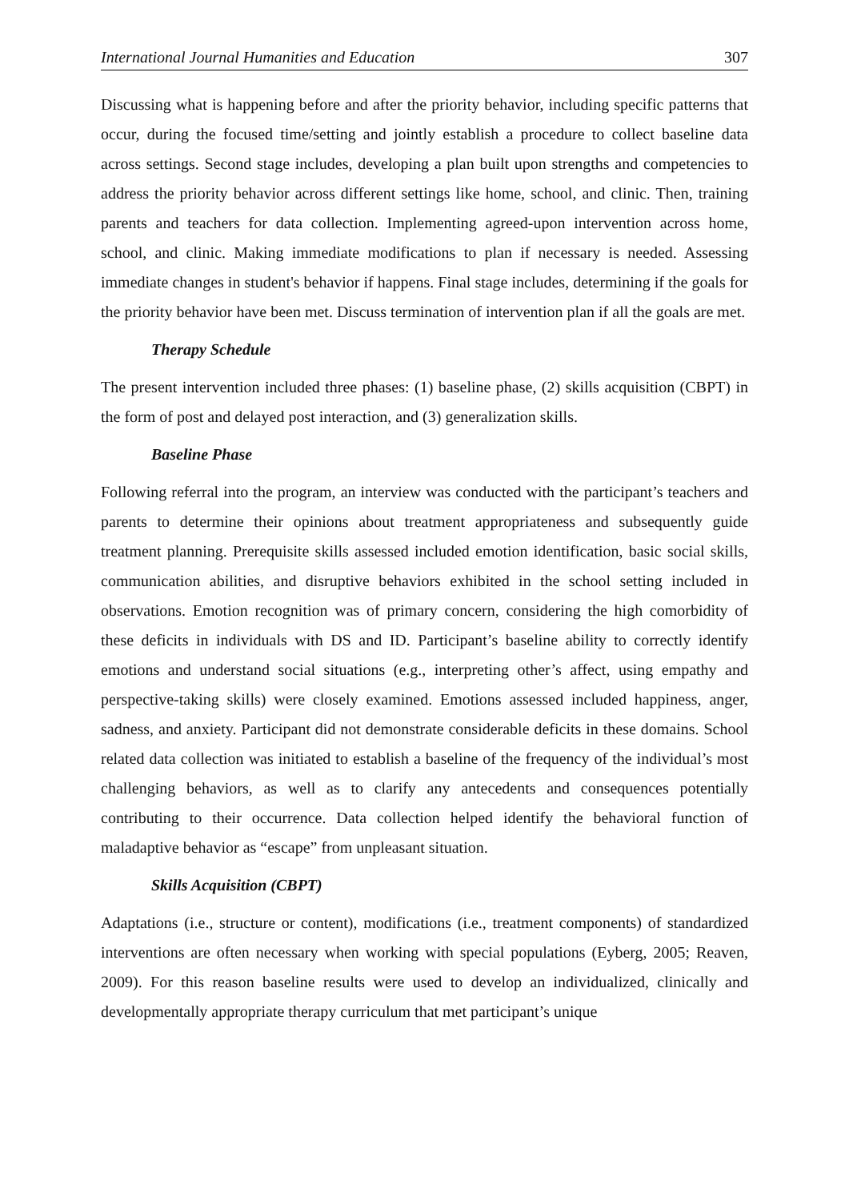International Journal Humanities and Education 307
Discussing what is happening before and after the priority behavior, including specific patterns that occur, during the focused time/setting and jointly establish a procedure to collect baseline data across settings. Second stage includes, developing a plan built upon strengths and competencies to address the priority behavior across different settings like home, school, and clinic. Then, training parents and teachers for data collection. Implementing agreed-upon intervention across home, school, and clinic. Making immediate modifications to plan if necessary is needed. Assessing immediate changes in student's behavior if happens. Final stage includes, determining if the goals for the priority behavior have been met. Discuss termination of intervention plan if all the goals are met.
Therapy Schedule
The present intervention included three phases: (1) baseline phase, (2) skills acquisition (CBPT) in the form of post and delayed post interaction, and (3) generalization skills.
Baseline Phase
Following referral into the program, an interview was conducted with the participant’s teachers and parents to determine their opinions about treatment appropriateness and subsequently guide treatment planning. Prerequisite skills assessed included emotion identification, basic social skills, communication abilities, and disruptive behaviors exhibited in the school setting included in observations. Emotion recognition was of primary concern, considering the high comorbidity of these deficits in individuals with DS and ID. Participant’s baseline ability to correctly identify emotions and understand social situations (e.g., interpreting other’s affect, using empathy and perspective-taking skills) were closely examined. Emotions assessed included happiness, anger, sadness, and anxiety. Participant did not demonstrate considerable deficits in these domains. School related data collection was initiated to establish a baseline of the frequency of the individual’s most challenging behaviors, as well as to clarify any antecedents and consequences potentially contributing to their occurrence. Data collection helped identify the behavioral function of maladaptive behavior as “escape” from unpleasant situation.
Skills Acquisition (CBPT)
Adaptations (i.e., structure or content), modifications (i.e., treatment components) of standardized interventions are often necessary when working with special populations (Eyberg, 2005; Reaven, 2009). For this reason baseline results were used to develop an individualized, clinically and developmentally appropriate therapy curriculum that met participant’s unique